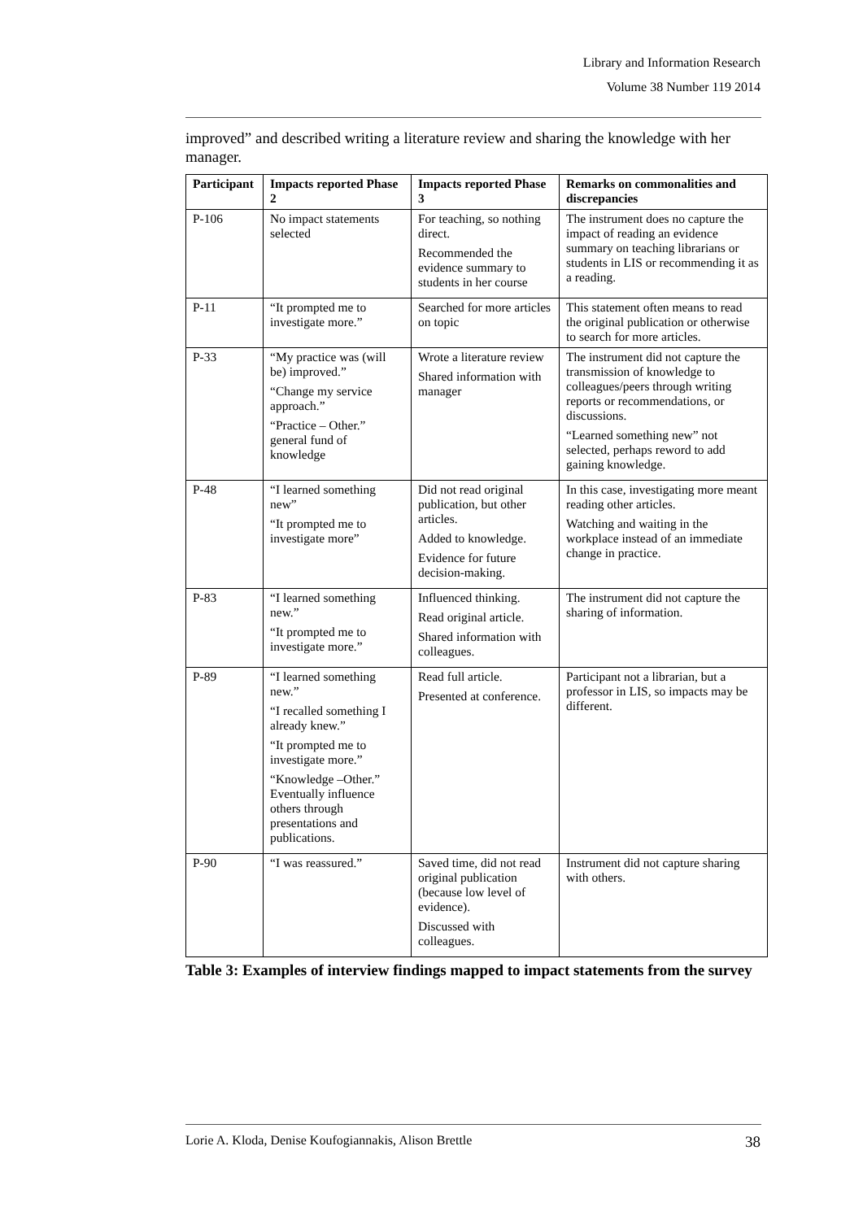Library and Information Research
Volume 38 Number 119 2014
improved” and described writing a literature review and sharing the knowledge with her manager.
| Participant | Impacts reported Phase 2 | Impacts reported Phase 3 | Remarks on commonalities and discrepancies |
| --- | --- | --- | --- |
| P-106 | No impact statements selected | For teaching, so nothing direct. Recommended the evidence summary to students in her course | The instrument does no capture the impact of reading an evidence summary on teaching librarians or students in LIS or recommending it as a reading. |
| P-11 | “It prompted me to investigate more.” | Searched for more articles on topic | This statement often means to read the original publication or otherwise to search for more articles. |
| P-33 | “My practice was (will be) improved.” “Change my service approach.” “Practice – Other.” general fund of knowledge | Wrote a literature review Shared information with manager | The instrument did not capture the transmission of knowledge to colleagues/peers through writing reports or recommendations, or discussions. “Learned something new” not selected, perhaps reword to add gaining knowledge. |
| P-48 | “I learned something new” “It prompted me to investigate more” | Did not read original publication, but other articles. Added to knowledge. Evidence for future decision-making. | In this case, investigating more meant reading other articles. Watching and waiting in the workplace instead of an immediate change in practice. |
| P-83 | “I learned something new.” “It prompted me to investigate more.” | Influenced thinking. Read original article. Shared information with colleagues. | The instrument did not capture the sharing of information. |
| P-89 | “I learned something new.” “I recalled something I already knew.” “It prompted me to investigate more.” “Knowledge –Other.” Eventually influence others through presentations and publications. | Read full article. Presented at conference. | Participant not a librarian, but a professor in LIS, so impacts may be different. |
| P-90 | “I was reassured.” | Saved time, did not read original publication (because low level of evidence). Discussed with colleagues. | Instrument did not capture sharing with others. |
Table 3: Examples of interview findings mapped to impact statements from the survey
Lorie A. Kloda, Denise Koufogiannakis, Alison Brettle 38